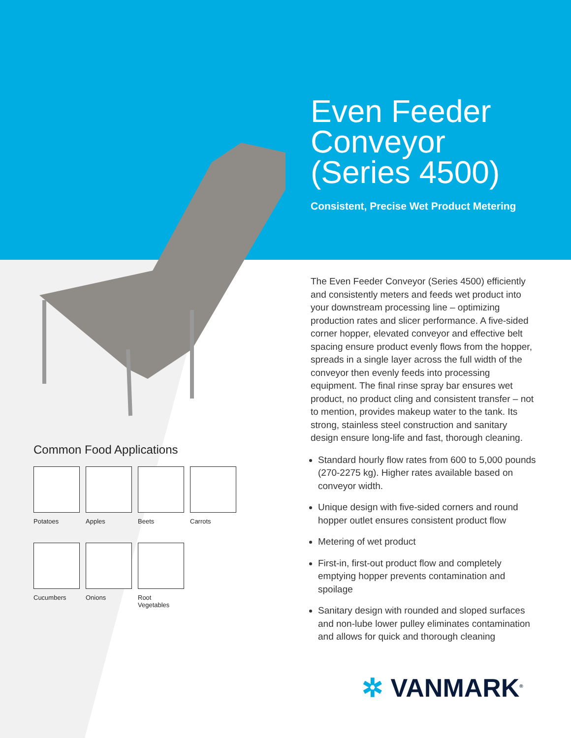Common Food Applications
Potatoes
Apples
Beets
Carrots
Cucumbers
Onions
Root Vegetables
Even Feeder Conveyor (Series 4500)
Consistent, Precise Wet Product Metering
The Even Feeder Conveyor (Series 4500) efficiently and consistently meters and feeds wet product into your downstream processing line – optimizing production rates and slicer performance. A five-sided corner hopper, elevated conveyor and effective belt spacing ensure product evenly flows from the hopper, spreads in a single layer across the full width of the conveyor then evenly feeds into processing equipment. The final rinse spray bar ensures wet product, no product cling and consistent transfer – not to mention, provides makeup water to the tank. Its strong, stainless steel construction and sanitary design ensure long-life and fast, thorough cleaning.
Standard hourly flow rates from 600 to 5,000 pounds (270-2275 kg). Higher rates available based on conveyor width.
Unique design with five-sided corners and round hopper outlet ensures consistent product flow
Metering of wet product
First-in, first-out product flow and completely emptying hopper prevents contamination and spoilage
Sanitary design with rounded and sloped surfaces and non-lube lower pulley eliminates contamination and allows for quick and thorough cleaning
✲ VANMARK<sup>®</sup>